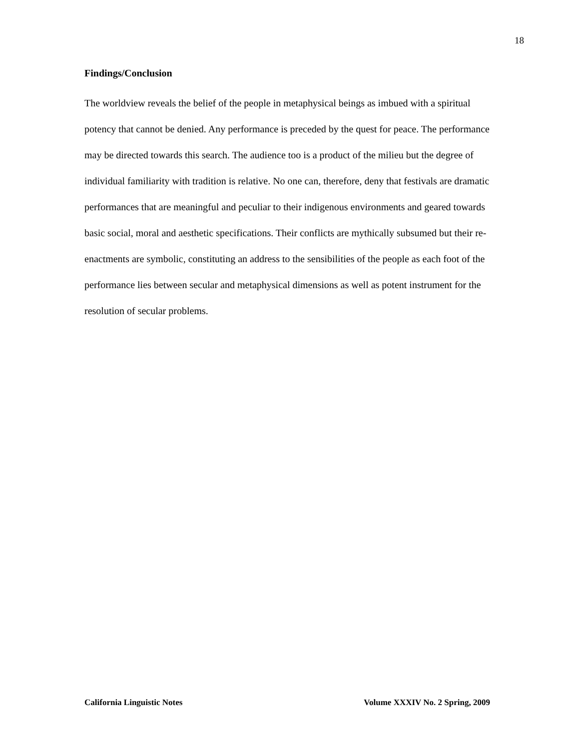18
Findings/Conclusion
The worldview reveals the belief of the people in metaphysical beings as imbued with a spiritual potency that cannot be denied. Any performance is preceded by the quest for peace. The performance may be directed towards this search. The audience too is a product of the milieu but the degree of individual familiarity with tradition is relative. No one can, therefore, deny that festivals are dramatic performances that are meaningful and peculiar to their indigenous environments and geared towards basic social, moral and aesthetic specifications. Their conflicts are mythically subsumed but their re-enactments are symbolic, constituting an address to the sensibilities of the people as each foot of the performance lies between secular and metaphysical dimensions as well as potent instrument for the resolution of secular problems.
California Linguistic Notes Volume XXXIV No. 2 Spring, 2009